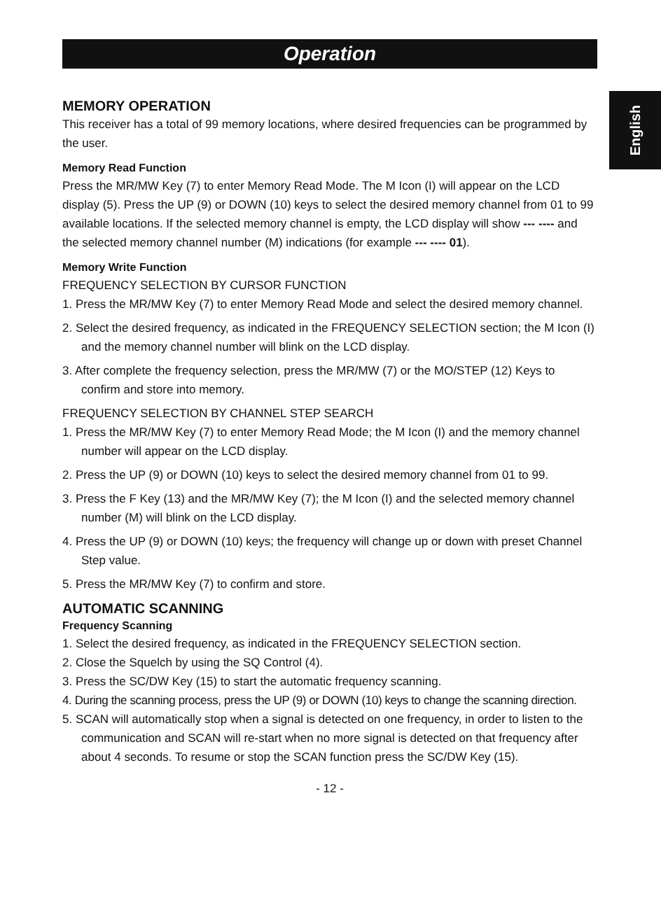Operation
English
MEMORY OPERATION
This receiver has a total of 99 memory locations, where desired frequencies can be programmed by the user.
Memory Read Function
Press the MR/MW Key (7) to enter Memory Read Mode. The M Icon (I) will appear on the LCD display (5). Press the UP (9) or DOWN (10) keys to select the desired memory channel from 01 to 99 available locations. If the selected memory channel is empty, the LCD display will show --- ---- and the selected memory channel number (M) indications (for example --- ---- 01).
Memory Write Function
FREQUENCY SELECTION BY CURSOR FUNCTION
1. Press the MR/MW Key (7) to enter Memory Read Mode and select the desired memory channel.
2. Select the desired frequency, as indicated in the FREQUENCY SELECTION section; the M Icon (I) and the memory channel number will blink on the LCD display.
3. After complete the frequency selection, press the MR/MW (7) or the MO/STEP (12) Keys to confirm and store into memory.
FREQUENCY SELECTION BY CHANNEL STEP SEARCH
1. Press the MR/MW Key (7) to enter Memory Read Mode; the M Icon (I) and the memory channel number will appear on the LCD display.
2. Press the UP (9) or DOWN (10) keys to select the desired memory channel from 01 to 99.
3. Press the F Key (13) and the MR/MW Key (7); the M Icon (I) and the selected memory channel number (M) will blink on the LCD display.
4. Press the UP (9) or DOWN (10) keys; the frequency will change up or down with preset Channel Step value.
5. Press the MR/MW Key (7) to confirm and store.
AUTOMATIC SCANNING
Frequency Scanning
1. Select the desired frequency, as indicated in the FREQUENCY SELECTION section.
2. Close the Squelch by using the SQ Control (4).
3. Press the SC/DW Key (15) to start the automatic frequency scanning.
4. During the scanning process, press the UP (9) or DOWN (10) keys to change the scanning direction.
5. SCAN will automatically stop when a signal is detected on one frequency, in order to listen to the communication and SCAN will re-start when no more signal is detected on that frequency after about 4 seconds. To resume or stop the SCAN function press the SC/DW Key (15).
- 12 -